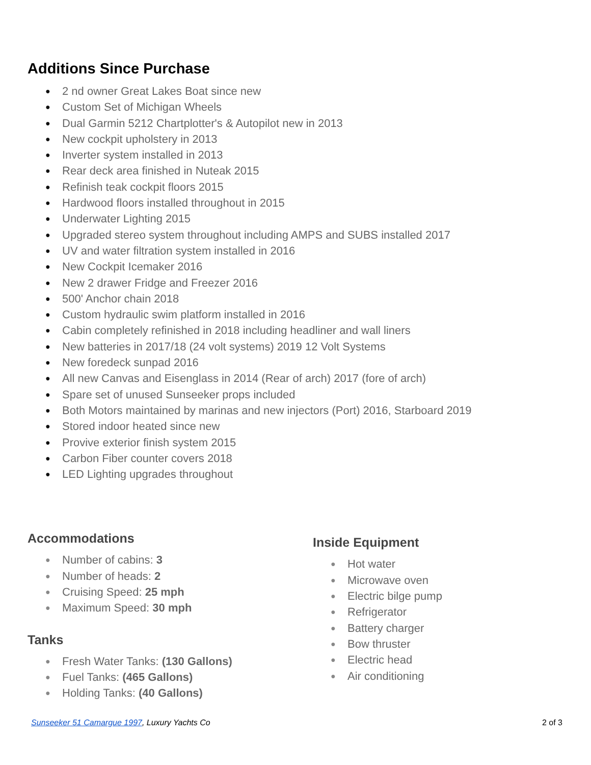Additions Since Purchase
● 2 nd owner Great Lakes Boat since new
● Custom Set of Michigan Wheels
● Dual Garmin 5212 Chartplotter's & Autopilot new in 2013
● New cockpit upholstery in 2013
● Inverter system installed in 2013
● Rear deck area finished in Nuteak 2015
● Refinish teak cockpit floors 2015
● Hardwood floors installed throughout in 2015
● Underwater Lighting 2015
● Upgraded stereo system throughout including AMPS and SUBS installed 2017
● UV and water filtration system installed in 2016
● New Cockpit Icemaker 2016
● New 2 drawer Fridge and Freezer 2016
● 500' Anchor chain 2018
● Custom hydraulic swim platform installed in 2016
● Cabin completely refinished in 2018 including headliner and wall liners
● New batteries in 2017/18 (24 volt systems) 2019 12 Volt Systems
● New foredeck sunpad 2016
● All new Canvas and Eisenglass in 2014 (Rear of arch) 2017 (fore of arch)
● Spare set of unused Sunseeker props included
● Both Motors maintained by marinas and new injectors (Port) 2016, Starboard 2019
● Stored indoor heated since new
● Provive exterior finish system 2015
● Carbon Fiber counter covers 2018
● LED Lighting upgrades throughout
Accommodations
● Number of cabins: 3
● Number of heads: 2
● Cruising Speed: 25 mph
● Maximum Speed: 30 mph
Tanks
● Fresh Water Tanks: (130 Gallons)
● Fuel Tanks: (465 Gallons)
● Holding Tanks: (40 Gallons)
Inside Equipment
● Hot water
● Microwave oven
● Electric bilge pump
● Refrigerator
● Battery charger
● Bow thruster
● Electric head
● Air conditioning
Sunseeker 51 Camargue 1997, Luxury Yachts Co 2 of 3